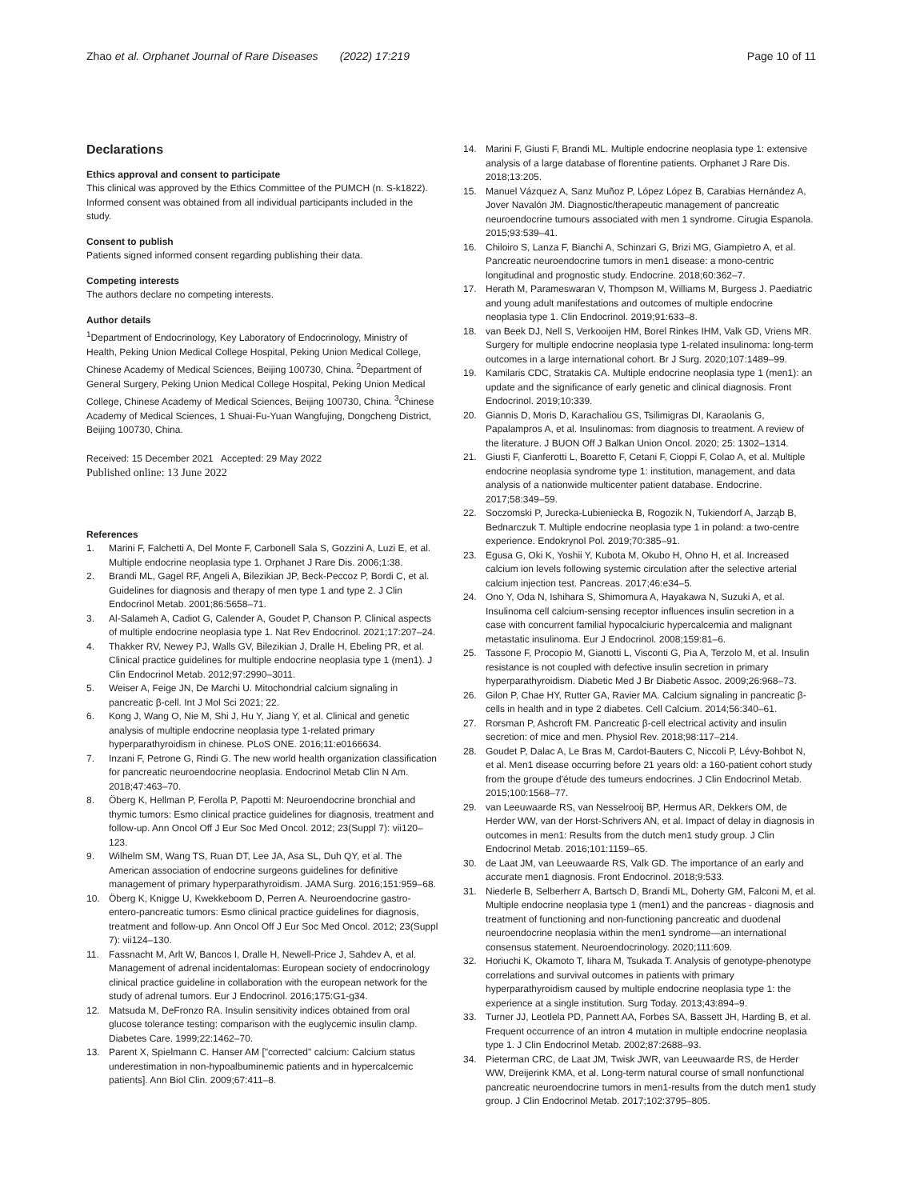Zhao et al. Orphanet Journal of Rare Diseases (2022) 17:219 Page 10 of 11
Declarations
Ethics approval and consent to participate
This clinical was approved by the Ethics Committee of the PUMCH (n. S-k1822). Informed consent was obtained from all individual participants included in the study.
Consent to publish
Patients signed informed consent regarding publishing their data.
Competing interests
The authors declare no competing interests.
Author details
<sup>1</sup> Department of Endocrinology, Key Laboratory of Endocrinology, Ministry of Health, Peking Union Medical College Hospital, Peking Union Medical College, Chinese Academy of Medical Sciences, Beijing 100730, China. <sup>2</sup>Department of General Surgery, Peking Union Medical College Hospital, Peking Union Medical College, Chinese Academy of Medical Sciences, Beijing 100730, China. <sup>3</sup>Chinese Academy of Medical Sciences, 1 Shuai-Fu-Yuan Wangfujing, Dongcheng District, Beijing 100730, China.
Received: 15 December 2021 Accepted: 29 May 2022
Published online: 13 June 2022
References
1. Marini F, Falchetti A, Del Monte F, Carbonell Sala S, Gozzini A, Luzi E, et al. Multiple endocrine neoplasia type 1. Orphanet J Rare Dis. 2006;1:38.
2. Brandi ML, Gagel RF, Angeli A, Bilezikian JP, Beck-Peccoz P, Bordi C, et al. Guidelines for diagnosis and therapy of men type 1 and type 2. J Clin Endocrinol Metab. 2001;86:5658–71.
3. Al-Salameh A, Cadiot G, Calender A, Goudet P, Chanson P. Clinical aspects of multiple endocrine neoplasia type 1. Nat Rev Endocrinol. 2021;17:207–24.
4. Thakker RV, Newey PJ, Walls GV, Bilezikian J, Dralle H, Ebeling PR, et al. Clinical practice guidelines for multiple endocrine neoplasia type 1 (men1). J Clin Endocrinol Metab. 2012;97:2990–3011.
5. Weiser A, Feige JN, De Marchi U. Mitochondrial calcium signaling in pancreatic β-cell. Int J Mol Sci 2021; 22.
6. Kong J, Wang O, Nie M, Shi J, Hu Y, Jiang Y, et al. Clinical and genetic analysis of multiple endocrine neoplasia type 1-related primary hyperparathyroidism in chinese. PLoS ONE. 2016;11:e0166634.
7. Inzani F, Petrone G, Rindi G. The new world health organization classification for pancreatic neuroendocrine neoplasia. Endocrinol Metab Clin N Am. 2018;47:463–70.
8. Öberg K, Hellman P, Ferolla P, Papotti M: Neuroendocrine bronchial and thymic tumors: Esmo clinical practice guidelines for diagnosis, treatment and follow-up. Ann Oncol Off J Eur Soc Med Oncol. 2012; 23(Suppl 7): vii120–123.
9. Wilhelm SM, Wang TS, Ruan DT, Lee JA, Asa SL, Duh QY, et al. The American association of endocrine surgeons guidelines for definitive management of primary hyperparathyroidism. JAMA Surg. 2016;151:959–68.
10. Öberg K, Knigge U, Kwekkeboom D, Perren A. Neuroendocrine gastro-entero-pancreatic tumors: Esmo clinical practice guidelines for diagnosis, treatment and follow-up. Ann Oncol Off J Eur Soc Med Oncol. 2012; 23(Suppl 7): vii124–130.
11. Fassnacht M, Arlt W, Bancos I, Dralle H, Newell-Price J, Sahdev A, et al. Management of adrenal incidentalomas: European society of endocrinology clinical practice guideline in collaboration with the european network for the study of adrenal tumors. Eur J Endocrinol. 2016;175:G1-g34.
12. Matsuda M, DeFronzo RA. Insulin sensitivity indices obtained from oral glucose tolerance testing: comparison with the euglycemic insulin clamp. Diabetes Care. 1999;22:1462–70.
13. Parent X, Spielmann C. Hanser AM ["corrected" calcium: Calcium status underestimation in non-hypoalbuminemic patients and in hypercalcemic patients]. Ann Biol Clin. 2009;67:411–8.
14. Marini F, Giusti F, Brandi ML. Multiple endocrine neoplasia type 1: extensive analysis of a large database of florentine patients. Orphanet J Rare Dis. 2018;13:205.
15. Manuel Vázquez A, Sanz Muñoz P, López López B, Carabias Hernández A, Jover Navalón JM. Diagnostic/therapeutic management of pancreatic neuroendocrine tumours associated with men 1 syndrome. Cirugia Espanola. 2015;93:539–41.
16. Chiloiro S, Lanza F, Bianchi A, Schinzari G, Brizi MG, Giampietro A, et al. Pancreatic neuroendocrine tumors in men1 disease: a mono-centric longitudinal and prognostic study. Endocrine. 2018;60:362–7.
17. Herath M, Parameswaran V, Thompson M, Williams M, Burgess J. Paediatric and young adult manifestations and outcomes of multiple endocrine neoplasia type 1. Clin Endocrinol. 2019;91:633–8.
18. van Beek DJ, Nell S, Verkooijen HM, Borel Rinkes IHM, Valk GD, Vriens MR. Surgery for multiple endocrine neoplasia type 1-related insulinoma: long-term outcomes in a large international cohort. Br J Surg. 2020;107:1489–99.
19. Kamilaris CDC, Stratakis CA. Multiple endocrine neoplasia type 1 (men1): an update and the significance of early genetic and clinical diagnosis. Front Endocrinol. 2019;10:339.
20. Giannis D, Moris D, Karachaliou GS, Tsilimigras DI, Karaolanis G, Papalampros A, et al. Insulinomas: from diagnosis to treatment. A review of the literature. J BUON Off J Balkan Union Oncol. 2020; 25: 1302–1314.
21. Giusti F, Cianferotti L, Boaretto F, Cetani F, Cioppi F, Colao A, et al. Multiple endocrine neoplasia syndrome type 1: institution, management, and data analysis of a nationwide multicenter patient database. Endocrine. 2017;58:349–59.
22. Soczomski P, Jurecka-Lubieniecka B, Rogozik N, Tukiendorf A, Jarząb B, Bednarczuk T. Multiple endocrine neoplasia type 1 in poland: a two-centre experience. Endokrynol Pol. 2019;70:385–91.
23. Egusa G, Oki K, Yoshii Y, Kubota M, Okubo H, Ohno H, et al. Increased calcium ion levels following systemic circulation after the selective arterial calcium injection test. Pancreas. 2017;46:e34–5.
24. Ono Y, Oda N, Ishihara S, Shimomura A, Hayakawa N, Suzuki A, et al. Insulinoma cell calcium-sensing receptor influences insulin secretion in a case with concurrent familial hypocalciuric hypercalcemia and malignant metastatic insulinoma. Eur J Endocrinol. 2008;159:81–6.
25. Tassone F, Procopio M, Gianotti L, Visconti G, Pia A, Terzolo M, et al. Insulin resistance is not coupled with defective insulin secretion in primary hyperparathyroidism. Diabetic Med J Br Diabetic Assoc. 2009;26:968–73.
26. Gilon P, Chae HY, Rutter GA, Ravier MA. Calcium signaling in pancreatic β-cells in health and in type 2 diabetes. Cell Calcium. 2014;56:340–61.
27. Rorsman P, Ashcroft FM. Pancreatic β-cell electrical activity and insulin secretion: of mice and men. Physiol Rev. 2018;98:117–214.
28. Goudet P, Dalac A, Le Bras M, Cardot-Bauters C, Niccoli P, Lévy-Bohbot N, et al. Men1 disease occurring before 21 years old: a 160-patient cohort study from the groupe d'étude des tumeurs endocrines. J Clin Endocrinol Metab. 2015;100:1568–77.
29. van Leeuwaarde RS, van Nesselrooij BP, Hermus AR, Dekkers OM, de Herder WW, van der Horst-Schrivers AN, et al. Impact of delay in diagnosis in outcomes in men1: Results from the dutch men1 study group. J Clin Endocrinol Metab. 2016;101:1159–65.
30. de Laat JM, van Leeuwaarde RS, Valk GD. The importance of an early and accurate men1 diagnosis. Front Endocrinol. 2018;9:533.
31. Niederle B, Selberherr A, Bartsch D, Brandi ML, Doherty GM, Falconi M, et al. Multiple endocrine neoplasia type 1 (men1) and the pancreas - diagnosis and treatment of functioning and non-functioning pancreatic and duodenal neuroendocrine neoplasia within the men1 syndrome—an international consensus statement. Neuroendocrinology. 2020;111:609.
32. Horiuchi K, Okamoto T, Iihara M, Tsukada T. Analysis of genotype-phenotype correlations and survival outcomes in patients with primary hyperparathyroidism caused by multiple endocrine neoplasia type 1: the experience at a single institution. Surg Today. 2013;43:894–9.
33. Turner JJ, Leotlela PD, Pannett AA, Forbes SA, Bassett JH, Harding B, et al. Frequent occurrence of an intron 4 mutation in multiple endocrine neoplasia type 1. J Clin Endocrinol Metab. 2002;87:2688–93.
34. Pieterman CRC, de Laat JM, Twisk JWR, van Leeuwaarde RS, de Herder WW, Dreijerink KMA, et al. Long-term natural course of small nonfunctional pancreatic neuroendocrine tumors in men1-results from the dutch men1 study group. J Clin Endocrinol Metab. 2017;102:3795–805.